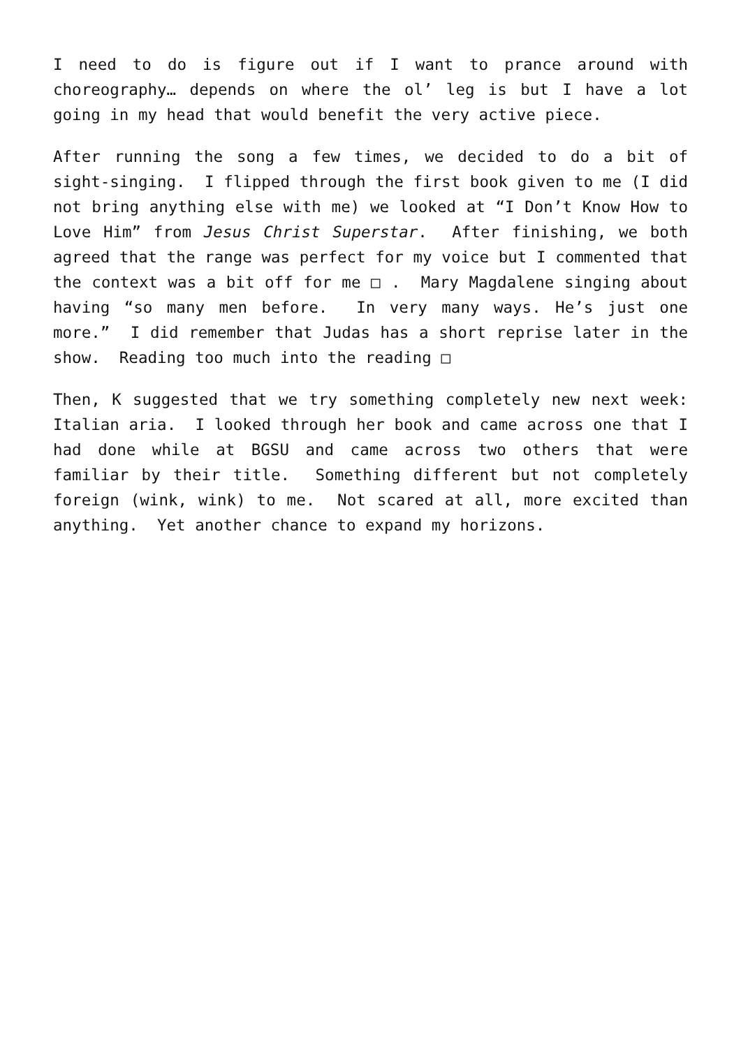I need to do is figure out if I want to prance around with choreography… depends on where the ol’ leg is but I have a lot going in my head that would benefit the very active piece.
After running the song a few times, we decided to do a bit of sight-singing. I flipped through the first book given to me (I did not bring anything else with me) we looked at “I Don’t Know How to Love Him” from Jesus Christ Superstar. After finishing, we both agreed that the range was perfect for my voice but I commented that the context was a bit off for me □ . Mary Magdalene singing about having “so many men before. In very many ways. He’s just one more.” I did remember that Judas has a short reprise later in the show. Reading too much into the reading □
Then, K suggested that we try something completely new next week: Italian aria. I looked through her book and came across one that I had done while at BGSU and came across two others that were familiar by their title. Something different but not completely foreign (wink, wink) to me. Not scared at all, more excited than anything. Yet another chance to expand my horizons.